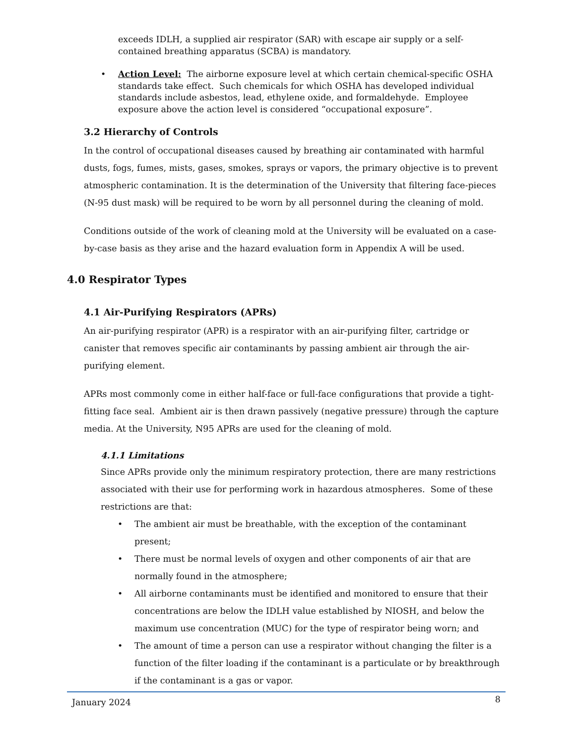exceeds IDLH, a supplied air respirator (SAR) with escape air supply or a self-contained breathing apparatus (SCBA) is mandatory.
• Action Level: The airborne exposure level at which certain chemical-specific OSHA standards take effect. Such chemicals for which OSHA has developed individual standards include asbestos, lead, ethylene oxide, and formaldehyde. Employee exposure above the action level is considered “occupational exposure”.
3.2 Hierarchy of Controls
In the control of occupational diseases caused by breathing air contaminated with harmful dusts, fogs, fumes, mists, gases, smokes, sprays or vapors, the primary objective is to prevent atmospheric contamination. It is the determination of the University that filtering face-pieces (N-95 dust mask) will be required to be worn by all personnel during the cleaning of mold.
Conditions outside of the work of cleaning mold at the University will be evaluated on a case-by-case basis as they arise and the hazard evaluation form in Appendix A will be used.
4.0 Respirator Types
4.1 Air-Purifying Respirators (APRs)
An air-purifying respirator (APR) is a respirator with an air-purifying filter, cartridge or canister that removes specific air contaminants by passing ambient air through the air-purifying element.
APRs most commonly come in either half-face or full-face configurations that provide a tight-fitting face seal. Ambient air is then drawn passively (negative pressure) through the capture media. At the University, N95 APRs are used for the cleaning of mold.
4.1.1 Limitations
Since APRs provide only the minimum respiratory protection, there are many restrictions associated with their use for performing work in hazardous atmospheres. Some of these restrictions are that:
• The ambient air must be breathable, with the exception of the contaminant present;
• There must be normal levels of oxygen and other components of air that are normally found in the atmosphere;
• All airborne contaminants must be identified and monitored to ensure that their concentrations are below the IDLH value established by NIOSH, and below the maximum use concentration (MUC) for the type of respirator being worn; and
• The amount of time a person can use a respirator without changing the filter is a function of the filter loading if the contaminant is a particulate or by breakthrough if the contaminant is a gas or vapor.
January 2024 8